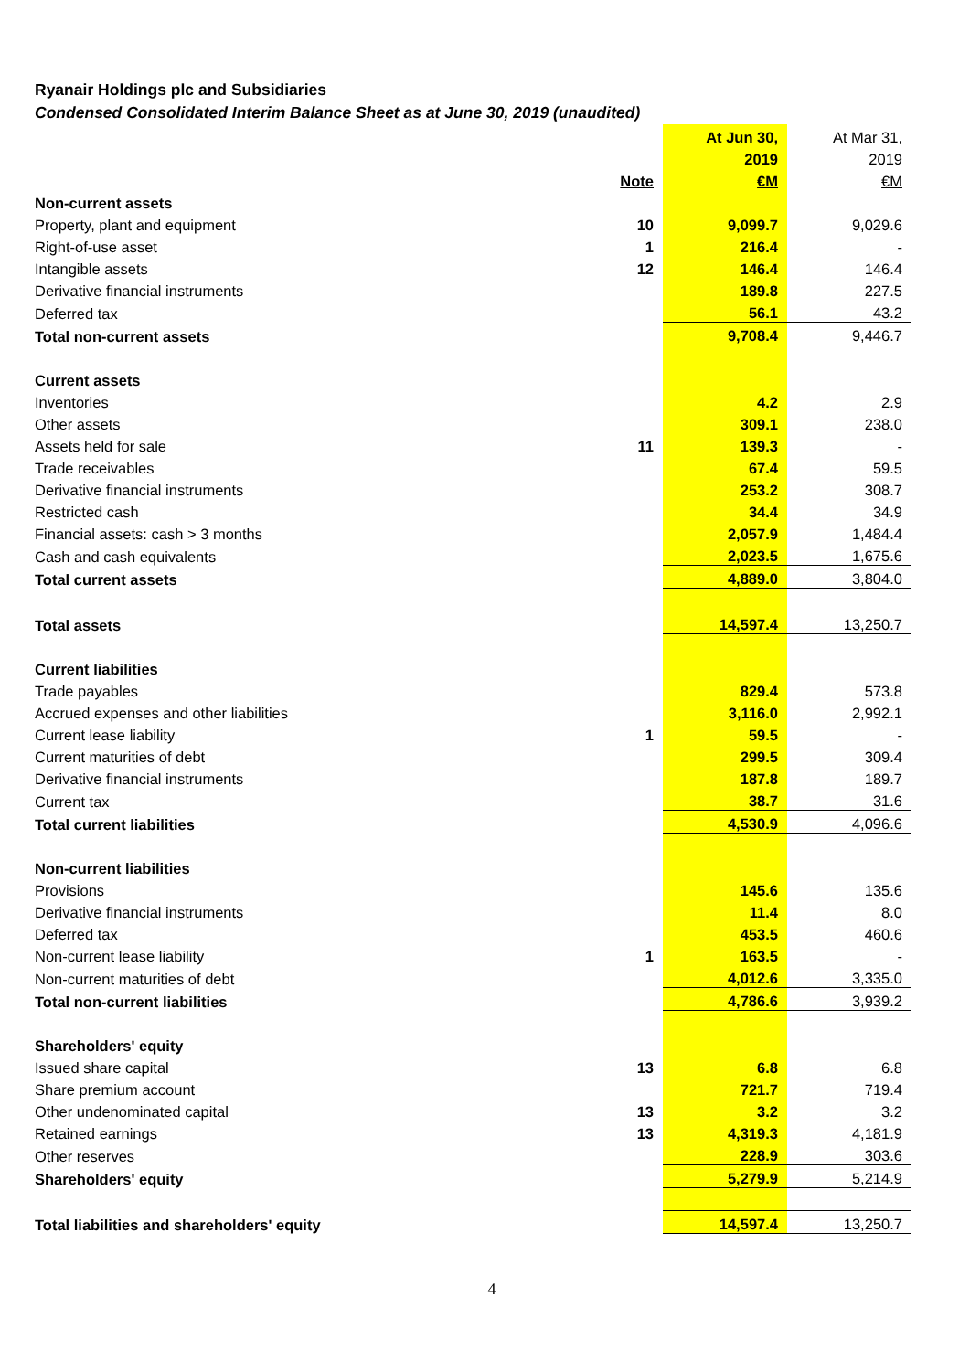Ryanair Holdings plc and Subsidiaries
Condensed Consolidated Interim Balance Sheet as at June 30, 2019 (unaudited)
| | | At Jun 30, | At Mar 31, |
| | | 2019 | 2019 |
| | Note | €M | €M |
| Non-current assets | | | |
| Property, plant and equipment | 10 | 9,099.7 | 9,029.6 |
| Right-of-use asset | 1 | 216.4 | - |
| Intangible assets | 12 | 146.4 | 146.4 |
| Derivative financial instruments | | 189.8 | 227.5 |
| Deferred tax | | 56.1 | 43.2 |
| Total non-current assets | | 9,708.4 | 9,446.7 |
| Current assets | | | |
| Inventories | | 4.2 | 2.9 |
| Other assets | | 309.1 | 238.0 |
| Assets held for sale | 11 | 139.3 | - |
| Trade receivables | | 67.4 | 59.5 |
| Derivative financial instruments | | 253.2 | 308.7 |
| Restricted cash | | 34.4 | 34.9 |
| Financial assets: cash > 3 months | | 2,057.9 | 1,484.4 |
| Cash and cash equivalents | | 2,023.5 | 1,675.6 |
| Total current assets | | 4,889.0 | 3,804.0 |
| Total assets | | 14,597.4 | 13,250.7 |
| Current liabilities | | | |
| Trade payables | | 829.4 | 573.8 |
| Accrued expenses and other liabilities | | 3,116.0 | 2,992.1 |
| Current lease liability | 1 | 59.5 | - |
| Current maturities of debt | | 299.5 | 309.4 |
| Derivative financial instruments | | 187.8 | 189.7 |
| Current tax | | 38.7 | 31.6 |
| Total current liabilities | | 4,530.9 | 4,096.6 |
| Non-current liabilities | | | |
| Provisions | | 145.6 | 135.6 |
| Derivative financial instruments | | 11.4 | 8.0 |
| Deferred tax | | 453.5 | 460.6 |
| Non-current lease liability | 1 | 163.5 | - |
| Non-current maturities of debt | | 4,012.6 | 3,335.0 |
| Total non-current liabilities | | 4,786.6 | 3,939.2 |
| Shareholders' equity | | | |
| Issued share capital | 13 | 6.8 | 6.8 |
| Share premium account | | 721.7 | 719.4 |
| Other undenominated capital | 13 | 3.2 | 3.2 |
| Retained earnings | 13 | 4,319.3 | 4,181.9 |
| Other reserves | | 228.9 | 303.6 |
| Shareholders' equity | | 5,279.9 | 5,214.9 |
| Total liabilities and shareholders' equity | | 14,597.4 | 13,250.7 |
4